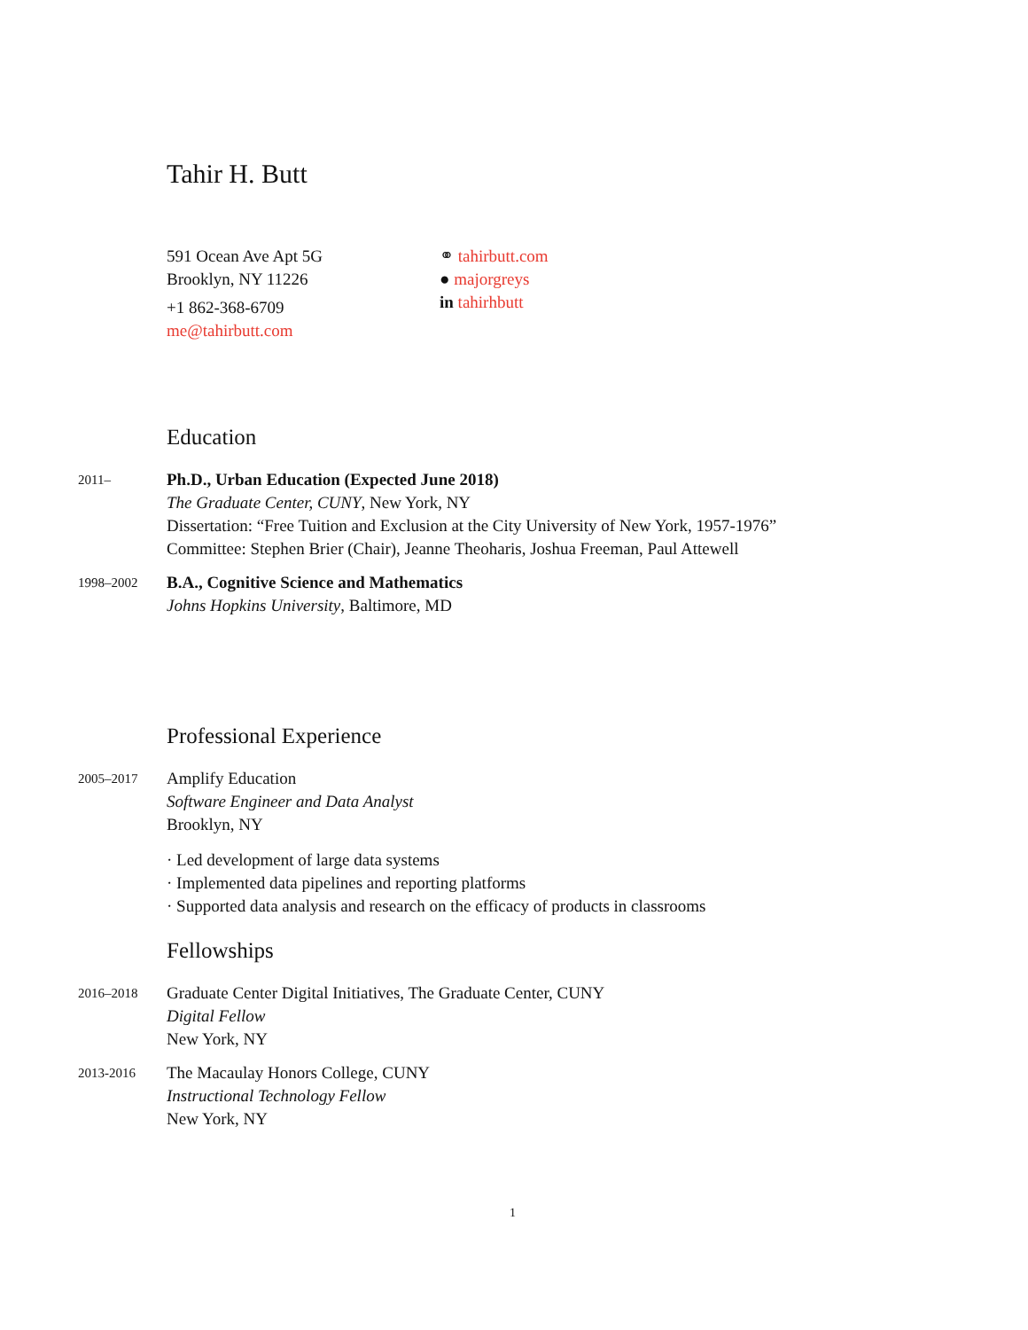Tahir H. Butt
591 Ocean Ave Apt 5G
Brooklyn, NY 11226
+1 862-368-6709
me@tahirbutt.com
⚭ tahirbutt.com
● majorgreys
in tahirhbutt
Education
2011–
Ph.D., Urban Education (Expected June 2018)
The Graduate Center, CUNY, New York, NY
Dissertation: “Free Tuition and Exclusion at the City University of New York, 1957-1976”
Committee: Stephen Brier (Chair), Jeanne Theoharis, Joshua Freeman, Paul Attewell
1998–2002
B.A., Cognitive Science and Mathematics
Johns Hopkins University, Baltimore, MD
Professional Experience
2005–2017
Amplify Education
Software Engineer and Data Analyst
Brooklyn, NY
· Led development of large data systems
· Implemented data pipelines and reporting platforms
· Supported data analysis and research on the efficacy of products in classrooms
Fellowships
2016–2018
Graduate Center Digital Initiatives, The Graduate Center, CUNY
Digital Fellow
New York, NY
2013-2016
The Macaulay Honors College, CUNY
Instructional Technology Fellow
New York, NY
1